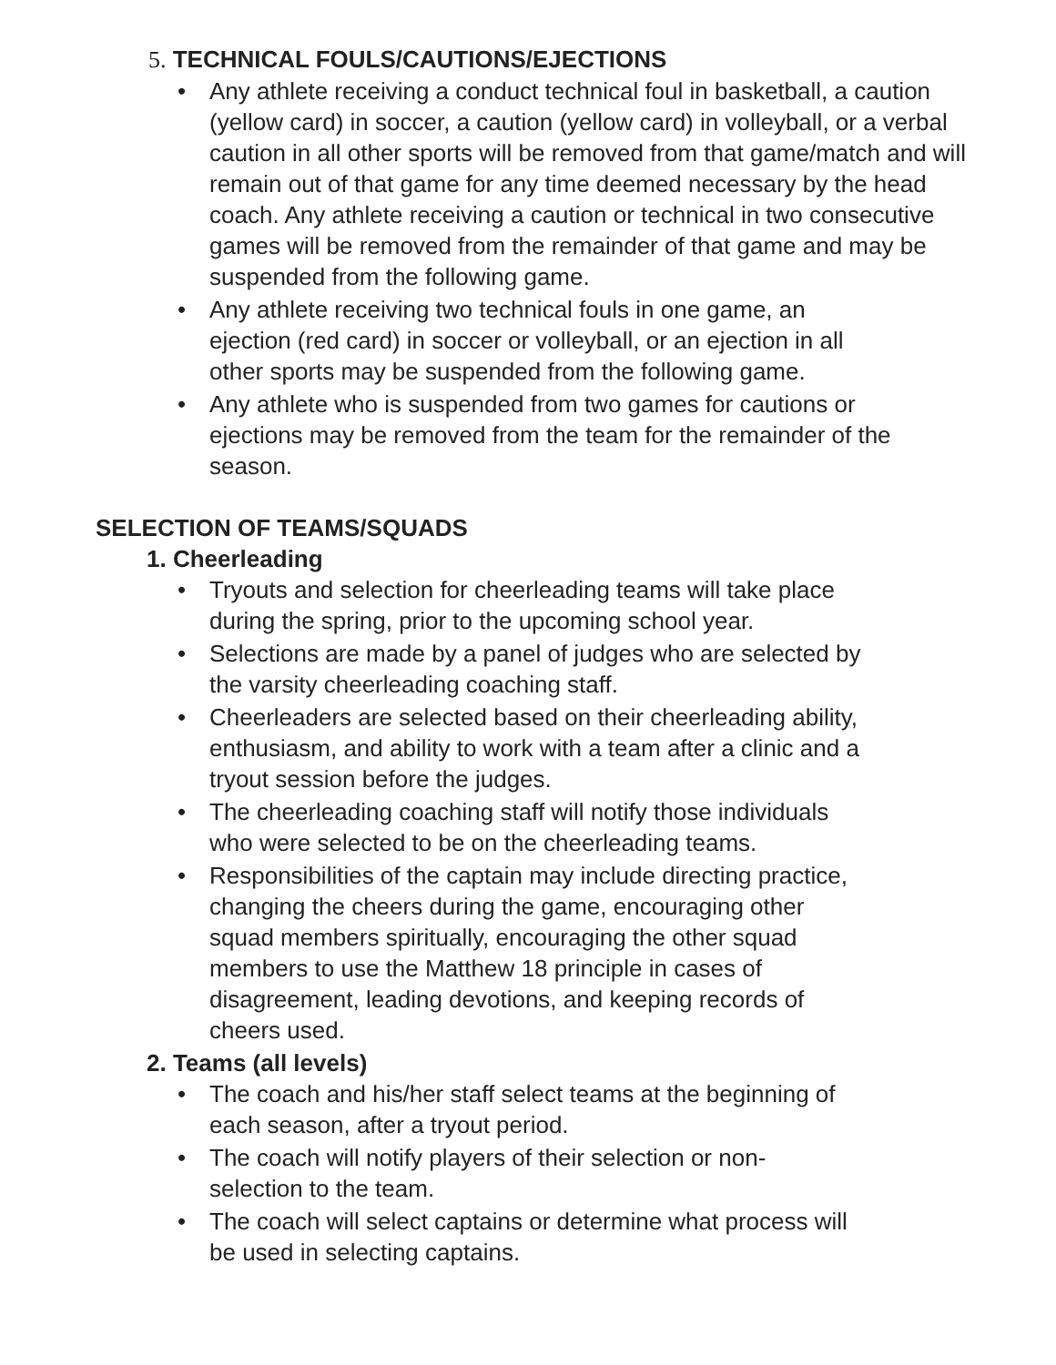5. TECHNICAL FOULS/CAUTIONS/EJECTIONS
• Any athlete receiving a conduct technical foul in basketball, a caution (yellow card) in soccer, a caution (yellow card) in volleyball, or a verbal caution in all other sports will be removed from that game/match and will remain out of that game for any time deemed necessary by the head coach. Any athlete receiving a caution or technical in two consecutive games will be removed from the remainder of that game and may be suspended from the following game.
• Any athlete receiving two technical fouls in one game, an ejection (red card) in soccer or volleyball, or an ejection in all other sports may be suspended from the following game.
• Any athlete who is suspended from two games for cautions or ejections may be removed from the team for the remainder of the season.
SELECTION OF TEAMS/SQUADS
1. Cheerleading
• Tryouts and selection for cheerleading teams will take place during the spring, prior to the upcoming school year.
• Selections are made by a panel of judges who are selected by the varsity cheerleading coaching staff.
• Cheerleaders are selected based on their cheerleading ability, enthusiasm, and ability to work with a team after a clinic and a tryout session before the judges.
• The cheerleading coaching staff will notify those individuals who were selected to be on the cheerleading teams.
• Responsibilities of the captain may include directing practice, changing the cheers during the game, encouraging other squad members spiritually, encouraging the other squad members to use the Matthew 18 principle in cases of disagreement, leading devotions, and keeping records of cheers used.
2. Teams (all levels)
• The coach and his/her staff select teams at the beginning of each season, after a tryout period.
• The coach will notify players of their selection or non-selection to the team.
• The coach will select captains or determine what process will be used in selecting captains.